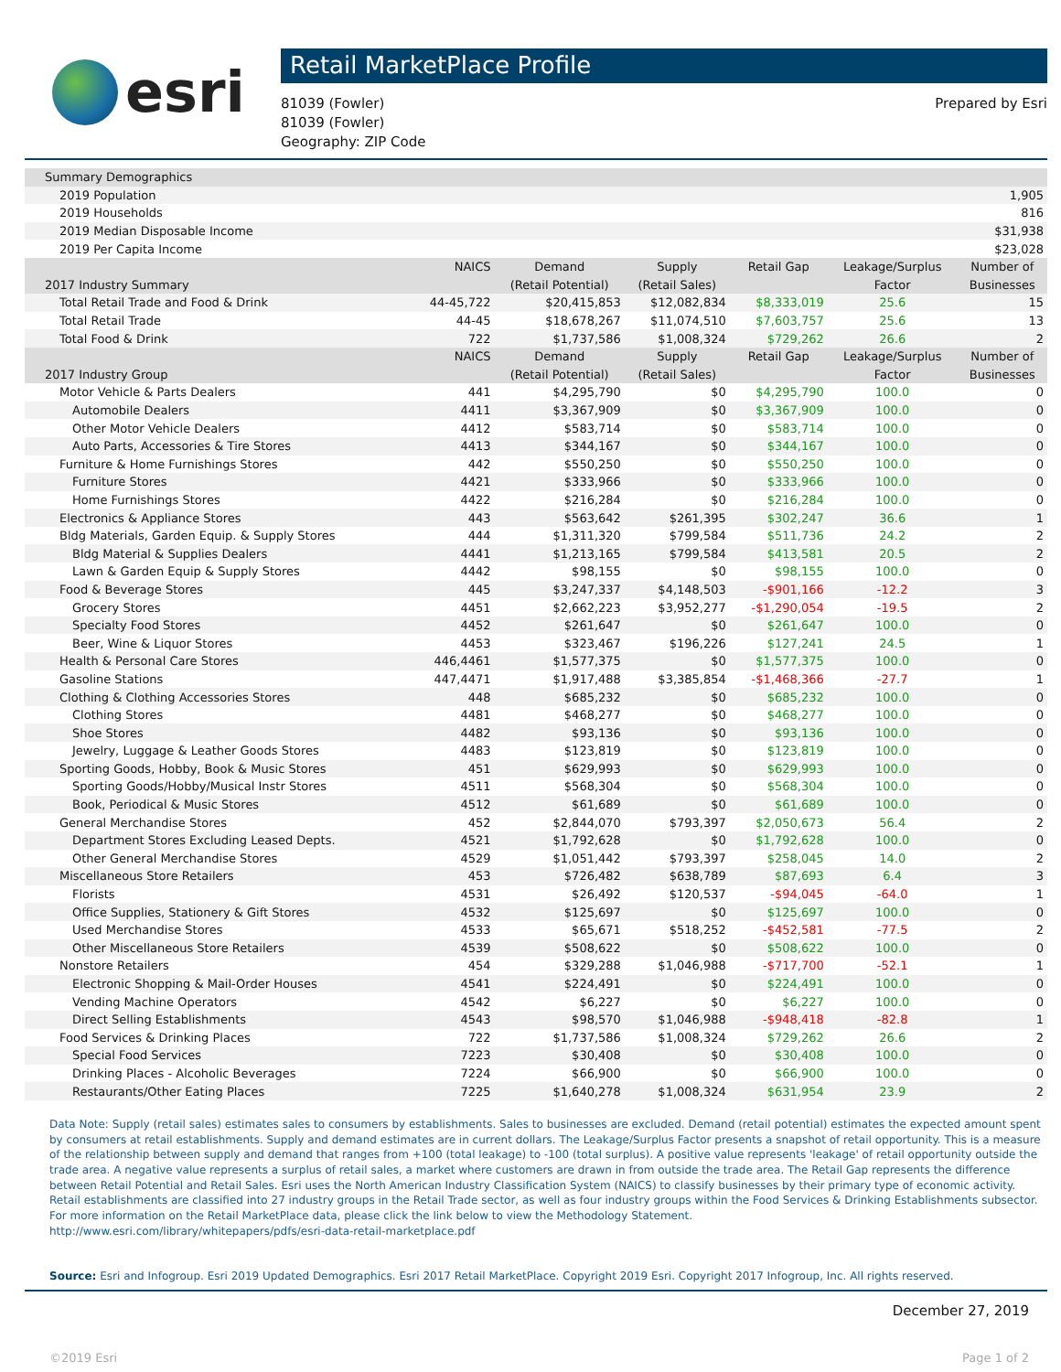esri
Retail MarketPlace Profile
81039 (Fowler)
81039 (Fowler)
Geography: ZIP Code
Prepared by Esri
| Summary Demographics | | | | | | |
| 2019 Population | | | | | | 1,905 |
| 2019 Households | | | | | | 816 |
| 2019 Median Disposable Income | | | | | | $31,938 |
| 2019 Per Capita Income | | | | | | $23,028 |
| | NAICS | Demand | Supply | Retail Gap | Leakage/Surplus | Number of |
| 2017 Industry Summary | | (Retail Potential) | (Retail Sales) | | Factor | Businesses |
| Total Retail Trade and Food & Drink | 44-45,722 | $20,415,853 | $12,082,834 | $8,333,019 | 25.6 | 15 |
| Total Retail Trade | 44-45 | $18,678,267 | $11,074,510 | $7,603,757 | 25.6 | 13 |
| Total Food & Drink | 722 | $1,737,586 | $1,008,324 | $729,262 | 26.6 | 2 |
| | NAICS | Demand | Supply | Retail Gap | Leakage/Surplus | Number of |
| 2017 Industry Group | | (Retail Potential) | (Retail Sales) | | Factor | Businesses |
| Motor Vehicle & Parts Dealers | 441 | $4,295,790 | $0 | $4,295,790 | 100.0 | 0 |
| Automobile Dealers | 4411 | $3,367,909 | $0 | $3,367,909 | 100.0 | 0 |
| Other Motor Vehicle Dealers | 4412 | $583,714 | $0 | $583,714 | 100.0 | 0 |
| Auto Parts, Accessories & Tire Stores | 4413 | $344,167 | $0 | $344,167 | 100.0 | 0 |
| Furniture & Home Furnishings Stores | 442 | $550,250 | $0 | $550,250 | 100.0 | 0 |
| Furniture Stores | 4421 | $333,966 | $0 | $333,966 | 100.0 | 0 |
| Home Furnishings Stores | 4422 | $216,284 | $0 | $216,284 | 100.0 | 0 |
| Electronics & Appliance Stores | 443 | $563,642 | $261,395 | $302,247 | 36.6 | 1 |
| Bldg Materials, Garden Equip. & Supply Stores | 444 | $1,311,320 | $799,584 | $511,736 | 24.2 | 2 |
| Bldg Material & Supplies Dealers | 4441 | $1,213,165 | $799,584 | $413,581 | 20.5 | 2 |
| Lawn & Garden Equip & Supply Stores | 4442 | $98,155 | $0 | $98,155 | 100.0 | 0 |
| Food & Beverage Stores | 445 | $3,247,337 | $4,148,503 | -$901,166 | -12.2 | 3 |
| Grocery Stores | 4451 | $2,662,223 | $3,952,277 | -$1,290,054 | -19.5 | 2 |
| Specialty Food Stores | 4452 | $261,647 | $0 | $261,647 | 100.0 | 0 |
| Beer, Wine & Liquor Stores | 4453 | $323,467 | $196,226 | $127,241 | 24.5 | 1 |
| Health & Personal Care Stores | 446,4461 | $1,577,375 | $0 | $1,577,375 | 100.0 | 0 |
| Gasoline Stations | 447,4471 | $1,917,488 | $3,385,854 | -$1,468,366 | -27.7 | 1 |
| Clothing & Clothing Accessories Stores | 448 | $685,232 | $0 | $685,232 | 100.0 | 0 |
| Clothing Stores | 4481 | $468,277 | $0 | $468,277 | 100.0 | 0 |
| Shoe Stores | 4482 | $93,136 | $0 | $93,136 | 100.0 | 0 |
| Jewelry, Luggage & Leather Goods Stores | 4483 | $123,819 | $0 | $123,819 | 100.0 | 0 |
| Sporting Goods, Hobby, Book & Music Stores | 451 | $629,993 | $0 | $629,993 | 100.0 | 0 |
| Sporting Goods/Hobby/Musical Instr Stores | 4511 | $568,304 | $0 | $568,304 | 100.0 | 0 |
| Book, Periodical & Music Stores | 4512 | $61,689 | $0 | $61,689 | 100.0 | 0 |
| General Merchandise Stores | 452 | $2,844,070 | $793,397 | $2,050,673 | 56.4 | 2 |
| Department Stores Excluding Leased Depts. | 4521 | $1,792,628 | $0 | $1,792,628 | 100.0 | 0 |
| Other General Merchandise Stores | 4529 | $1,051,442 | $793,397 | $258,045 | 14.0 | 2 |
| Miscellaneous Store Retailers | 453 | $726,482 | $638,789 | $87,693 | 6.4 | 3 |
| Florists | 4531 | $26,492 | $120,537 | -$94,045 | -64.0 | 1 |
| Office Supplies, Stationery & Gift Stores | 4532 | $125,697 | $0 | $125,697 | 100.0 | 0 |
| Used Merchandise Stores | 4533 | $65,671 | $518,252 | -$452,581 | -77.5 | 2 |
| Other Miscellaneous Store Retailers | 4539 | $508,622 | $0 | $508,622 | 100.0 | 0 |
| Nonstore Retailers | 454 | $329,288 | $1,046,988 | -$717,700 | -52.1 | 1 |
| Electronic Shopping & Mail-Order Houses | 4541 | $224,491 | $0 | $224,491 | 100.0 | 0 |
| Vending Machine Operators | 4542 | $6,227 | $0 | $6,227 | 100.0 | 0 |
| Direct Selling Establishments | 4543 | $98,570 | $1,046,988 | -$948,418 | -82.8 | 1 |
| Food Services & Drinking Places | 722 | $1,737,586 | $1,008,324 | $729,262 | 26.6 | 2 |
| Special Food Services | 7223 | $30,408 | $0 | $30,408 | 100.0 | 0 |
| Drinking Places - Alcoholic Beverages | 7224 | $66,900 | $0 | $66,900 | 100.0 | 0 |
| Restaurants/Other Eating Places | 7225 | $1,640,278 | $1,008,324 | $631,954 | 23.9 | 2 |
Data Note: Supply (retail sales) estimates sales to consumers by establishments. Sales to businesses are excluded. Demand (retail potential) estimates the expected amount spent by consumers at retail establishments. Supply and demand estimates are in current dollars. The Leakage/Surplus Factor presents a snapshot of retail opportunity. This is a measure of the relationship between supply and demand that ranges from +100 (total leakage) to -100 (total surplus). A positive value represents 'leakage' of retail opportunity outside the trade area. A negative value represents a surplus of retail sales, a market where customers are drawn in from outside the trade area. The Retail Gap represents the difference between Retail Potential and Retail Sales. Esri uses the North American Industry Classification System (NAICS) to classify businesses by their primary type of economic activity. Retail establishments are classified into 27 industry groups in the Retail Trade sector, as well as four industry groups within the Food Services & Drinking Establishments subsector. For more information on the Retail MarketPlace data, please click the link below to view the Methodology Statement.
http://www.esri.com/library/whitepapers/pdfs/esri-data-retail-marketplace.pdf
Source: Esri and Infogroup. Esri 2019 Updated Demographics. Esri 2017 Retail MarketPlace. Copyright 2019 Esri. Copyright 2017 Infogroup, Inc. All rights reserved.
December 27, 2019
©2019 Esri Page 1 of 2